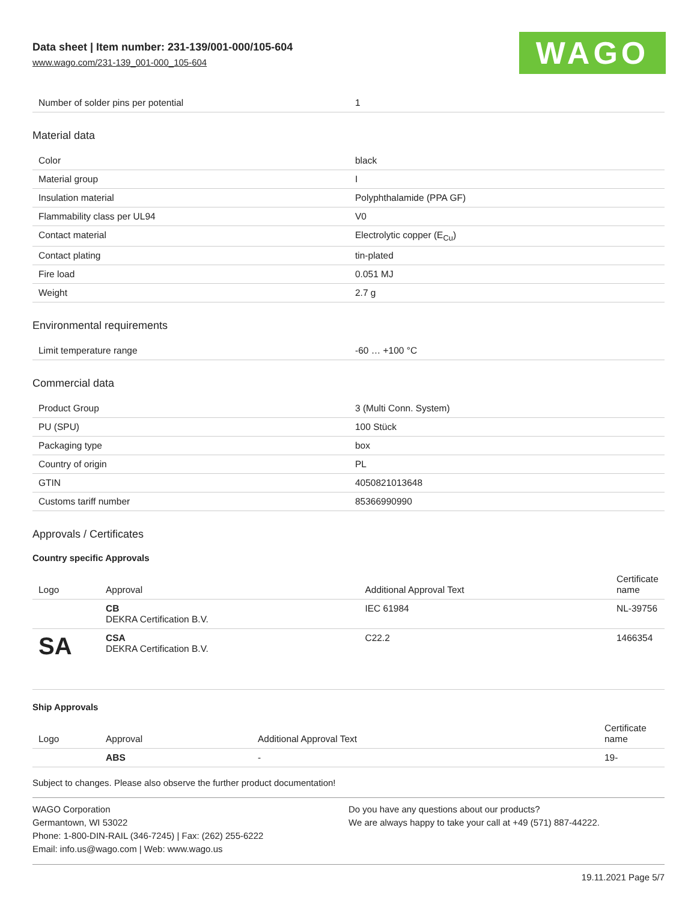Data sheet | Item number: 231-139/001-000/105-604
www.wago.com/231-139_001-000_105-604
WAGO
| Number of solder pins per potential | 1 |
Material data
| Color | black |
| Material group | I |
| Insulation material | Polyphthalamide (PPA GF) |
| Flammability class per UL94 | V0 |
| Contact material | Electrolytic copper (E<sub>Cu</sub>) |
| Contact plating | tin-plated |
| Fire load | 0.051 MJ |
| Weight | 2.7 g |
Environmental requirements
| Limit temperature range | -60 … +100 °C |
Commercial data
| Product Group | 3 (Multi Conn. System) |
| PU (SPU) | 100 Stück |
| Packaging type | box |
| Country of origin | PL |
| GTIN | 4050821013648 |
| Customs tariff number | 85366990990 |
Approvals / Certificates
Country specific Approvals
| Logo | Approval | Additional Approval Text | Certificate name |
| --- | --- | --- | --- |
| | CB DEKRA Certification B.V. | IEC 61984 | NL-39756 |
| SA | CSA DEKRA Certification B.V. | C22.2 | 1466354 |
Ship Approvals
| Logo | Approval | Additional Approval Text | Certificate name |
| --- | --- | --- | --- |
| | ABS | - | 19- |
Subject to changes. Please also observe the further product documentation!
WAGO Corporation
Germantown, WI 53022
Phone: 1-800-DIN-RAIL (346-7245) | Fax: (262) 255-6222
Email: info.us@wago.com | Web: www.wago.us
Do you have any questions about our products?
We are always happy to take your call at +49 (571) 887-44222.
19.11.2021 Page 5/7